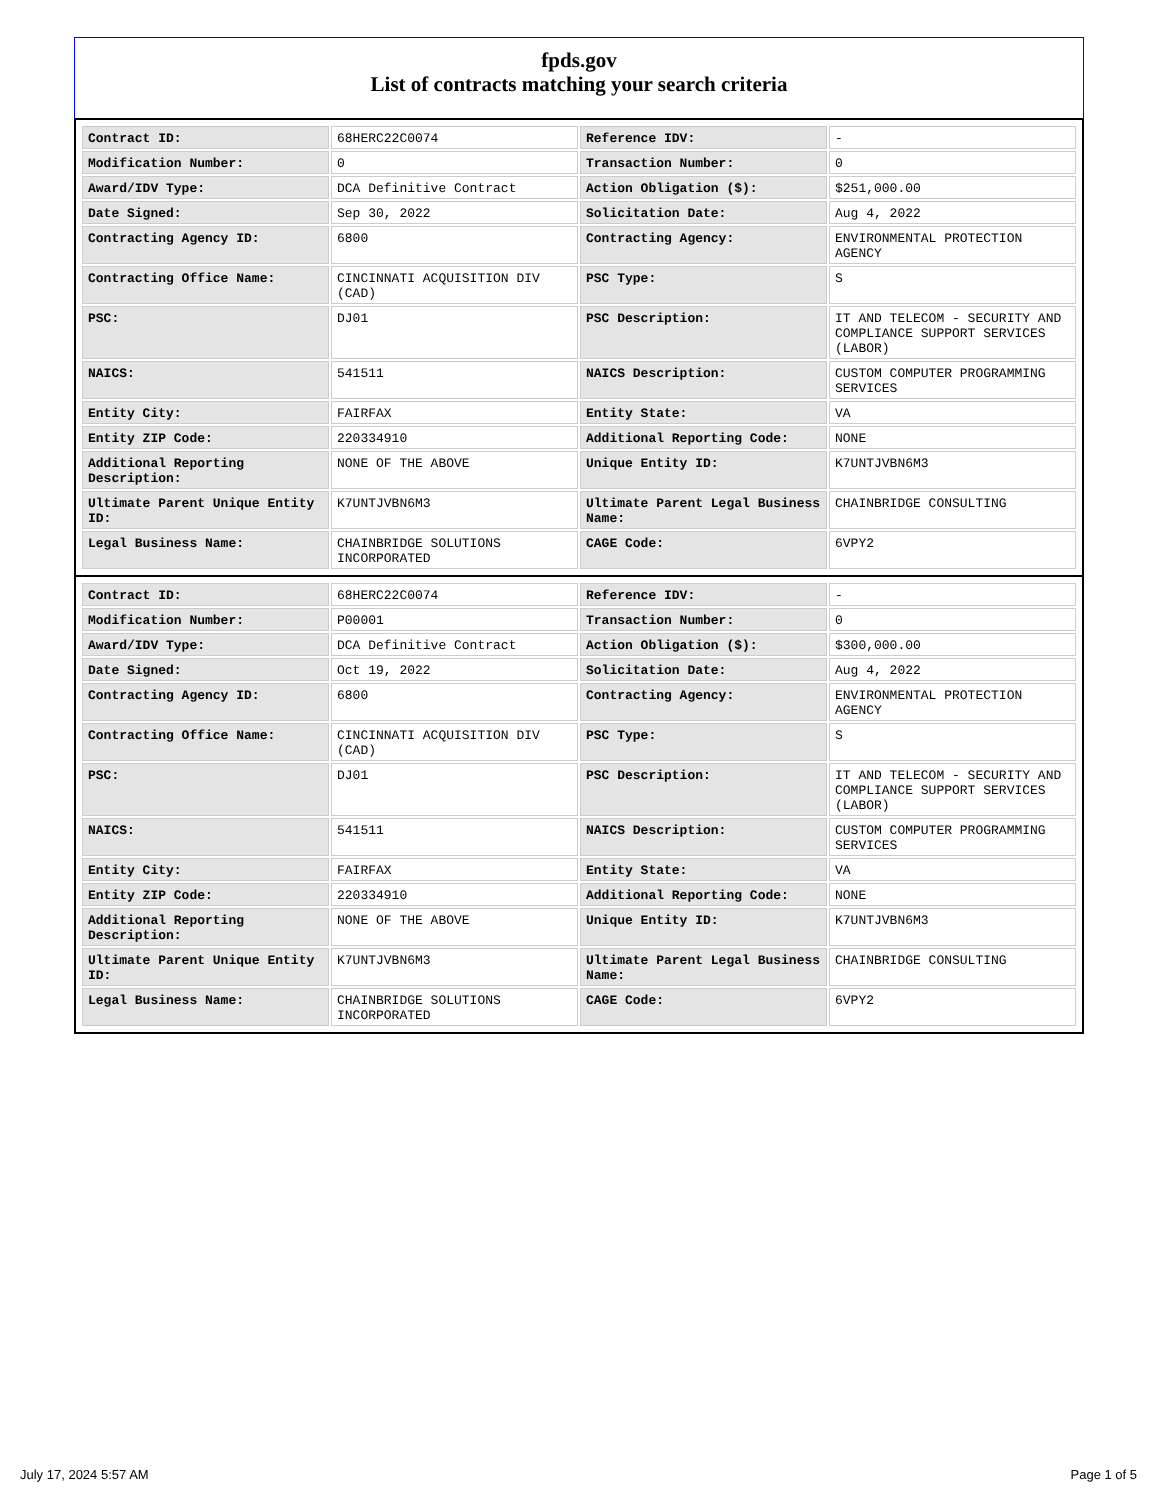fpds.gov
List of contracts matching your search criteria
| Contract ID: | 68HERC22C0074 | Reference IDV: | - |
| Modification Number: | 0 | Transaction Number: | 0 |
| Award/IDV Type: | DCA Definitive Contract | Action Obligation ($): | $251,000.00 |
| Date Signed: | Sep 30, 2022 | Solicitation Date: | Aug 4, 2022 |
| Contracting Agency ID: | 6800 | Contracting Agency: | ENVIRONMENTAL PROTECTION AGENCY |
| Contracting Office Name: | CINCINNATI ACQUISITION DIV (CAD) | PSC Type: | S |
| PSC: | DJ01 | PSC Description: | IT AND TELECOM - SECURITY AND COMPLIANCE SUPPORT SERVICES (LABOR) |
| NAICS: | 541511 | NAICS Description: | CUSTOM COMPUTER PROGRAMMING SERVICES |
| Entity City: | FAIRFAX | Entity State: | VA |
| Entity ZIP Code: | 220334910 | Additional Reporting Code: | NONE |
| Additional Reporting Description: | NONE OF THE ABOVE | Unique Entity ID: | K7UNTJVBN6M3 |
| Ultimate Parent Unique Entity ID: | K7UNTJVBN6M3 | Ultimate Parent Legal Business Name: | CHAINBRIDGE CONSULTING |
| Legal Business Name: | CHAINBRIDGE SOLUTIONS INCORPORATED | CAGE Code: | 6VPY2 |
| Contract ID: | 68HERC22C0074 | Reference IDV: | - |
| Modification Number: | P00001 | Transaction Number: | 0 |
| Award/IDV Type: | DCA Definitive Contract | Action Obligation ($): | $300,000.00 |
| Date Signed: | Oct 19, 2022 | Solicitation Date: | Aug 4, 2022 |
| Contracting Agency ID: | 6800 | Contracting Agency: | ENVIRONMENTAL PROTECTION AGENCY |
| Contracting Office Name: | CINCINNATI ACQUISITION DIV (CAD) | PSC Type: | S |
| PSC: | DJ01 | PSC Description: | IT AND TELECOM - SECURITY AND COMPLIANCE SUPPORT SERVICES (LABOR) |
| NAICS: | 541511 | NAICS Description: | CUSTOM COMPUTER PROGRAMMING SERVICES |
| Entity City: | FAIRFAX | Entity State: | VA |
| Entity ZIP Code: | 220334910 | Additional Reporting Code: | NONE |
| Additional Reporting Description: | NONE OF THE ABOVE | Unique Entity ID: | K7UNTJVBN6M3 |
| Ultimate Parent Unique Entity ID: | K7UNTJVBN6M3 | Ultimate Parent Legal Business Name: | CHAINBRIDGE CONSULTING |
| Legal Business Name: | CHAINBRIDGE SOLUTIONS INCORPORATED | CAGE Code: | 6VPY2 |
July 17, 2024 5:57 AM Page 1 of 5